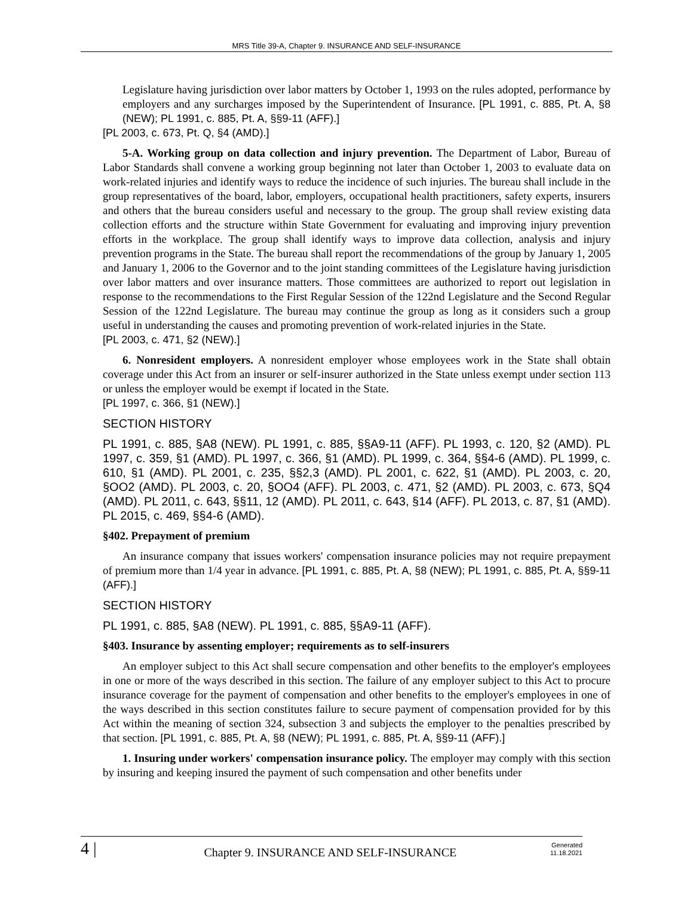MRS Title 39-A, Chapter 9. INSURANCE AND SELF-INSURANCE
Legislature having jurisdiction over labor matters by October 1, 1993 on the rules adopted, performance by employers and any surcharges imposed by the Superintendent of Insurance. [PL 1991, c. 885, Pt. A, §8 (NEW); PL 1991, c. 885, Pt. A, §§9-11 (AFF).]
[PL 2003, c. 673, Pt. Q, §4 (AMD).]
5-A. Working group on data collection and injury prevention. The Department of Labor, Bureau of Labor Standards shall convene a working group beginning not later than October 1, 2003 to evaluate data on work-related injuries and identify ways to reduce the incidence of such injuries. The bureau shall include in the group representatives of the board, labor, employers, occupational health practitioners, safety experts, insurers and others that the bureau considers useful and necessary to the group. The group shall review existing data collection efforts and the structure within State Government for evaluating and improving injury prevention efforts in the workplace. The group shall identify ways to improve data collection, analysis and injury prevention programs in the State. The bureau shall report the recommendations of the group by January 1, 2005 and January 1, 2006 to the Governor and to the joint standing committees of the Legislature having jurisdiction over labor matters and over insurance matters. Those committees are authorized to report out legislation in response to the recommendations to the First Regular Session of the 122nd Legislature and the Second Regular Session of the 122nd Legislature. The bureau may continue the group as long as it considers such a group useful in understanding the causes and promoting prevention of work-related injuries in the State.
[PL 2003, c. 471, §2 (NEW).]
6. Nonresident employers. A nonresident employer whose employees work in the State shall obtain coverage under this Act from an insurer or self-insurer authorized in the State unless exempt under section 113 or unless the employer would be exempt if located in the State.
[PL 1997, c. 366, §1 (NEW).]
SECTION HISTORY
PL 1991, c. 885, §A8 (NEW). PL 1991, c. 885, §§A9-11 (AFF). PL 1993, c. 120, §2 (AMD). PL 1997, c. 359, §1 (AMD). PL 1997, c. 366, §1 (AMD). PL 1999, c. 364, §§4-6 (AMD). PL 1999, c. 610, §1 (AMD). PL 2001, c. 235, §§2,3 (AMD). PL 2001, c. 622, §1 (AMD). PL 2003, c. 20, §OO2 (AMD). PL 2003, c. 20, §OO4 (AFF). PL 2003, c. 471, §2 (AMD). PL 2003, c. 673, §Q4 (AMD). PL 2011, c. 643, §§11, 12 (AMD). PL 2011, c. 643, §14 (AFF). PL 2013, c. 87, §1 (AMD). PL 2015, c. 469, §§4-6 (AMD).
§402. Prepayment of premium
An insurance company that issues workers' compensation insurance policies may not require prepayment of premium more than 1/4 year in advance. [PL 1991, c. 885, Pt. A, §8 (NEW); PL 1991, c. 885, Pt. A, §§9-11 (AFF).]
SECTION HISTORY
PL 1991, c. 885, §A8 (NEW). PL 1991, c. 885, §§A9-11 (AFF).
§403. Insurance by assenting employer; requirements as to self-insurers
An employer subject to this Act shall secure compensation and other benefits to the employer's employees in one or more of the ways described in this section. The failure of any employer subject to this Act to procure insurance coverage for the payment of compensation and other benefits to the employer's employees in one of the ways described in this section constitutes failure to secure payment of compensation provided for by this Act within the meaning of section 324, subsection 3 and subjects the employer to the penalties prescribed by that section. [PL 1991, c. 885, Pt. A, §8 (NEW); PL 1991, c. 885, Pt. A, §§9-11 (AFF).]
1. Insuring under workers' compensation insurance policy. The employer may comply with this section by insuring and keeping insured the payment of such compensation and other benefits under
4 |
Chapter 9. INSURANCE AND SELF-INSURANCE
Generated
11.18.2021